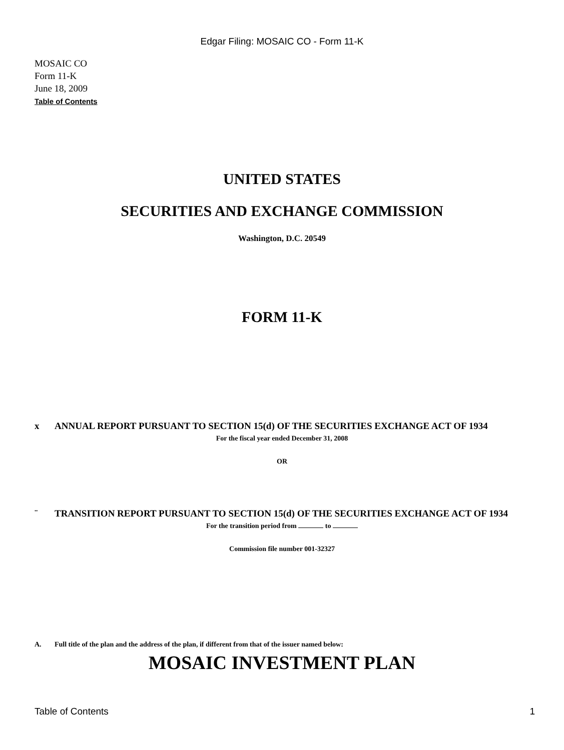Edgar Filing: MOSAIC CO - Form 11-K
MOSAIC CO
Form 11-K
June 18, 2009
Table of Contents
UNITED STATES
SECURITIES AND EXCHANGE COMMISSION
Washington, D.C. 20549
FORM 11-K
x ANNUAL REPORT PURSUANT TO SECTION 15(d) OF THE SECURITIES EXCHANGE ACT OF 1934
For the fiscal year ended December 31, 2008
OR
¨ TRANSITION REPORT PURSUANT TO SECTION 15(d) OF THE SECURITIES EXCHANGE ACT OF 1934
For the transition period from to
Commission file number 001-32327
A. Full title of the plan and the address of the plan, if different from that of the issuer named below:
MOSAIC INVESTMENT PLAN
Table of Contents 1